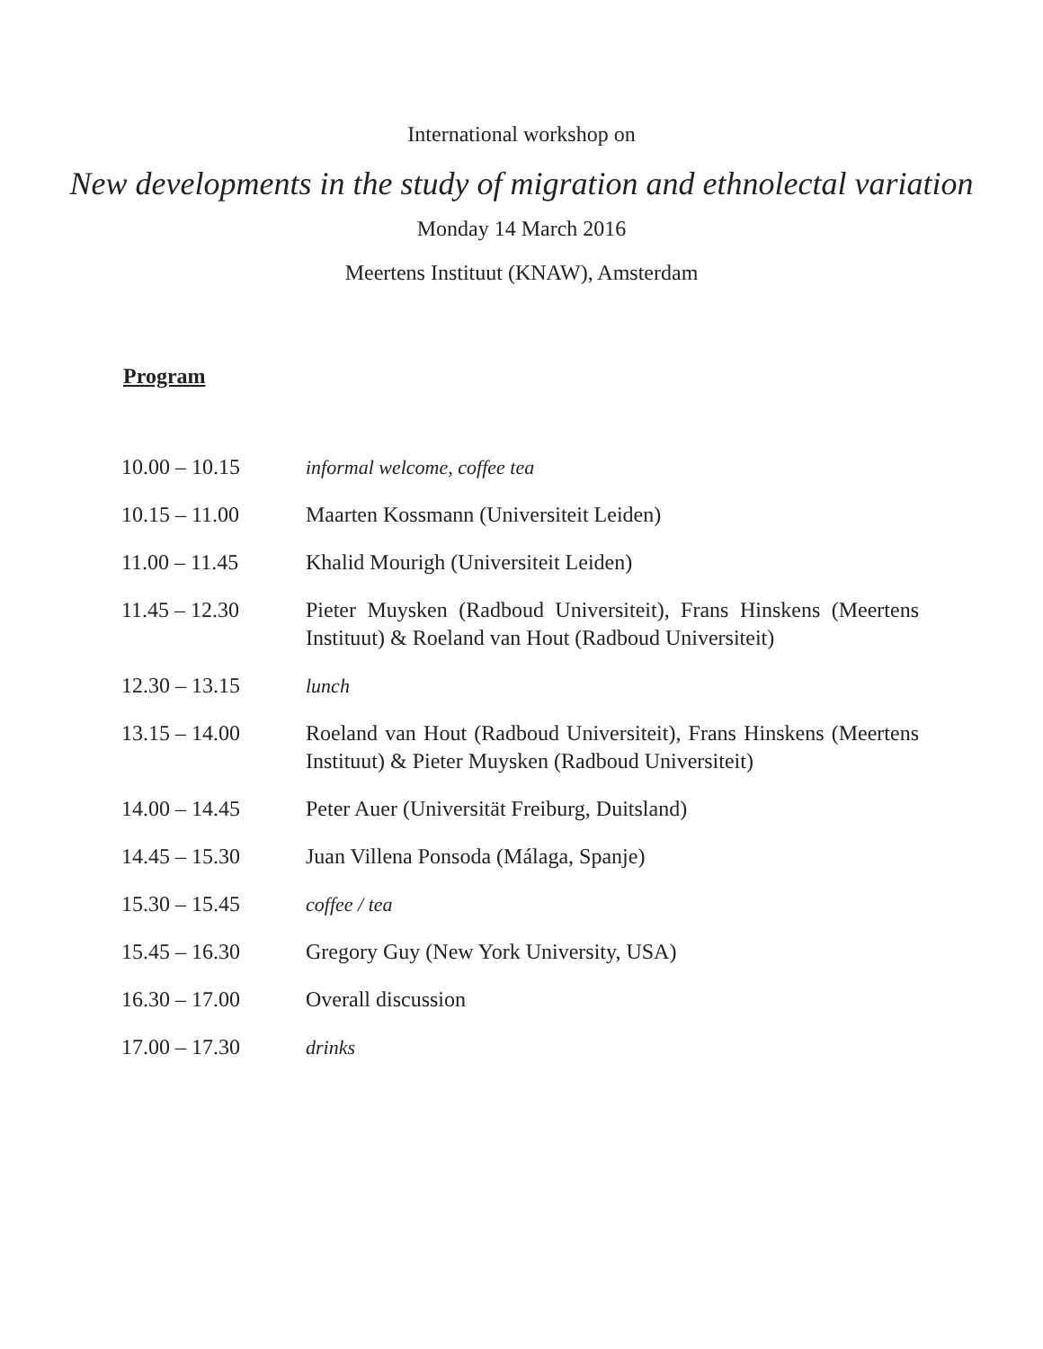International workshop on
New developments in the study of migration and ethnolectal variation
Monday 14 March 2016
Meertens Instituut (KNAW), Amsterdam
Program
| 10.00 – 10.15 | informal welcome, coffee tea |
| 10.15 – 11.00 | Maarten Kossmann (Universiteit Leiden) |
| 11.00 – 11.45 | Khalid Mourigh (Universiteit Leiden) |
| 11.45 – 12.30 | Pieter Muysken (Radboud Universiteit), Frans Hinskens (Meertens Instituut) & Roeland van Hout (Radboud Universiteit) |
| 12.30 – 13.15 | lunch |
| 13.15 – 14.00 | Roeland van Hout (Radboud Universiteit), Frans Hinskens (Meertens Instituut) & Pieter Muysken (Radboud Universiteit) |
| 14.00 – 14.45 | Peter Auer (Universität Freiburg, Duitsland) |
| 14.45 – 15.30 | Juan Villena Ponsoda (Málaga, Spanje) |
| 15.30 – 15.45 | coffee / tea |
| 15.45 – 16.30 | Gregory Guy (New York University, USA) |
| 16.30 – 17.00 | Overall discussion |
| 17.00 – 17.30 | drinks |